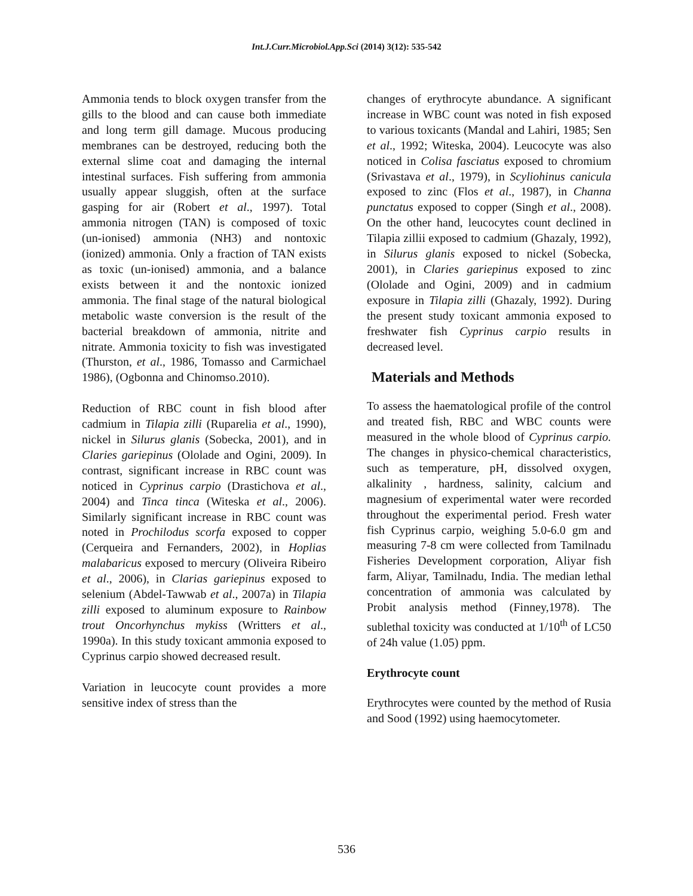Int.J.Curr.Microbiol.App.Sci (2014) 3(12): 535-542
Ammonia tends to block oxygen transfer from the gills to the blood and can cause both immediate and long term gill damage. Mucous producing membranes can be destroyed, reducing both the external slime coat and damaging the internal intestinal surfaces. Fish suffering from ammonia usually appear sluggish, often at the surface gasping for air (Robert et al., 1997). Total ammonia nitrogen (TAN) is composed of toxic (un-ionised) ammonia (NH3) and nontoxic (ionized) ammonia. Only a fraction of TAN exists as toxic (un-ionised) ammonia, and a balance exists between it and the nontoxic ionized ammonia. The final stage of the natural biological metabolic waste conversion is the result of the bacterial breakdown of ammonia, nitrite and nitrate. Ammonia toxicity to fish was investigated (Thurston, et al., 1986, Tomasso and Carmichael 1986), (Ogbonna and Chinomso.2010).
Reduction of RBC count in fish blood after cadmium in Tilapia zilli (Ruparelia et al., 1990), nickel in Silurus glanis (Sobecka, 2001), and in Claries gariepinus (Ololade and Ogini, 2009). In contrast, significant increase in RBC count was noticed in Cyprinus carpio (Drastichova et al., 2004) and Tinca tinca (Witeska et al., 2006). Similarly significant increase in RBC count was noted in Prochilodus scorfa exposed to copper (Cerqueira and Fernanders, 2002), in Hoplias malabaricus exposed to mercury (Oliveira Ribeiro et al., 2006), in Clarias gariepinus exposed to selenium (Abdel-Tawwab et al., 2007a) in Tilapia zilli exposed to aluminum exposure to Rainbow trout Oncorhynchus mykiss (Writters et al., 1990a). In this study toxicant ammonia exposed to Cyprinus carpio showed decreased result.
Variation in leucocyte count provides a more sensitive index of stress than the
changes of erythrocyte abundance. A significant increase in WBC count was noted in fish exposed to various toxicants (Mandal and Lahiri, 1985; Sen et al., 1992; Witeska, 2004). Leucocyte was also noticed in Colisa fasciatus exposed to chromium (Srivastava et al., 1979), in Scyliohinus canicula exposed to zinc (Flos et al., 1987), in Channa punctatus exposed to copper (Singh et al., 2008). On the other hand, leucocytes count declined in Tilapia zillii exposed to cadmium (Ghazaly, 1992), in Silurus glanis exposed to nickel (Sobecka, 2001), in Claries gariepinus exposed to zinc (Ololade and Ogini, 2009) and in cadmium exposure in Tilapia zilli (Ghazaly, 1992). During the present study toxicant ammonia exposed to freshwater fish Cyprinus carpio results in decreased level.
Materials and Methods
To assess the haematological profile of the control and treated fish, RBC and WBC counts were measured in the whole blood of Cyprinus carpio. The changes in physico-chemical characteristics, such as temperature, pH, dissolved oxygen, alkalinity , hardness, salinity, calcium and magnesium of experimental water were recorded throughout the experimental period. Fresh water fish Cyprinus carpio, weighing 5.0-6.0 gm and measuring 7-8 cm were collected from Tamilnadu Fisheries Development corporation, Aliyar fish farm, Aliyar, Tamilnadu, India. The median lethal concentration of ammonia was calculated by Probit analysis method (Finney,1978). The sublethal toxicity was conducted at 1/10<sup>th</sup> of LC50 of 24h value (1.05) ppm.
Erythrocyte count
Erythrocytes were counted by the method of Rusia and Sood (1992) using haemocytometer.
536